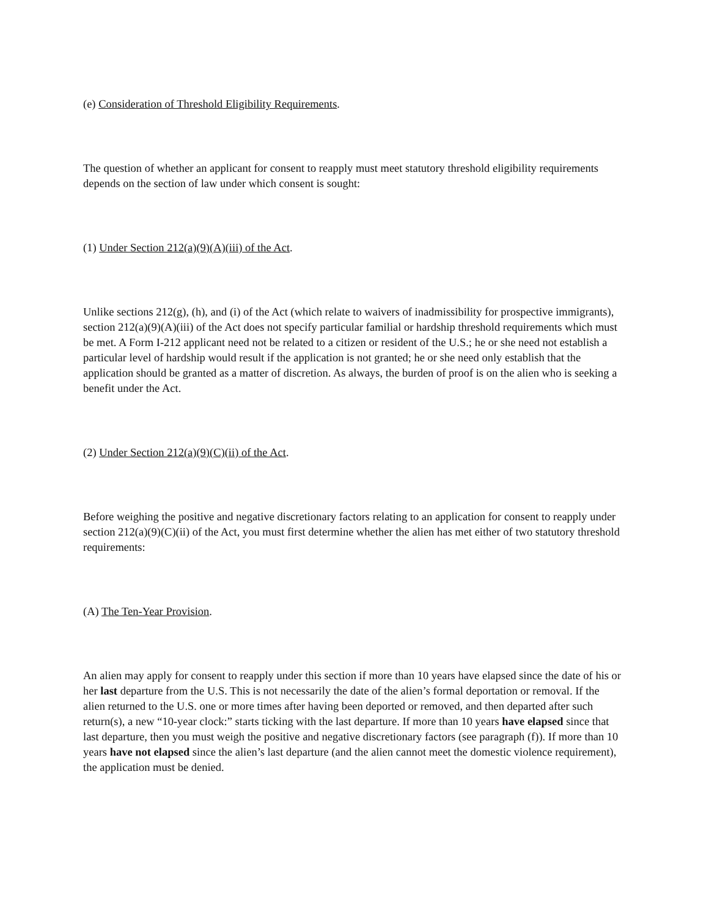(e) Consideration of Threshold Eligibility Requirements.
The question of whether an applicant for consent to reapply must meet statutory threshold eligibility requirements depends on the section of law under which consent is sought:
(1) Under Section 212(a)(9)(A)(iii) of the Act.
Unlike sections 212(g), (h), and (i) of the Act (which relate to waivers of inadmissibility for prospective immigrants), section 212(a)(9)(A)(iii) of the Act does not specify particular familial or hardship threshold requirements which must be met. A Form I-212 applicant need not be related to a citizen or resident of the U.S.; he or she need not establish a particular level of hardship would result if the application is not granted; he or she need only establish that the application should be granted as a matter of discretion. As always, the burden of proof is on the alien who is seeking a benefit under the Act.
(2) Under Section 212(a)(9)(C)(ii) of the Act.
Before weighing the positive and negative discretionary factors relating to an application for consent to reapply under section 212(a)(9)(C)(ii) of the Act, you must first determine whether the alien has met either of two statutory threshold requirements:
(A) The Ten-Year Provision.
An alien may apply for consent to reapply under this section if more than 10 years have elapsed since the date of his or her last departure from the U.S. This is not necessarily the date of the alien’s formal deportation or removal. If the alien returned to the U.S. one or more times after having been deported or removed, and then departed after such return(s), a new “10-year clock:” starts ticking with the last departure. If more than 10 years have elapsed since that last departure, then you must weigh the positive and negative discretionary factors (see paragraph (f)). If more than 10 years have not elapsed since the alien’s last departure (and the alien cannot meet the domestic violence requirement), the application must be denied.